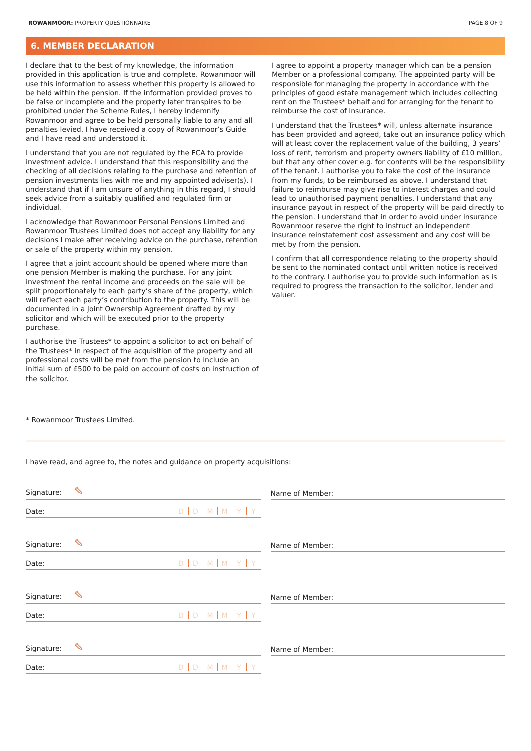ROWANMOOR: PROPERTY QUESTIONNAIRE PAGE 8 OF 9
6. MEMBER DECLARATION
I declare that to the best of my knowledge, the information provided in this application is true and complete. Rowanmoor will use this information to assess whether this property is allowed to be held within the pension. If the information provided proves to be false or incomplete and the property later transpires to be prohibited under the Scheme Rules, I hereby indemnify Rowanmoor and agree to be held personally liable to any and all penalties levied. I have received a copy of Rowanmoor’s Guide and I have read and understood it.
I understand that you are not regulated by the FCA to provide investment advice. I understand that this responsibility and the checking of all decisions relating to the purchase and retention of pension investments lies with me and my appointed adviser(s). I understand that if I am unsure of anything in this regard, I should seek advice from a suitably qualified and regulated firm or individual.
I acknowledge that Rowanmoor Personal Pensions Limited and Rowanmoor Trustees Limited does not accept any liability for any decisions I make after receiving advice on the purchase, retention or sale of the property within my pension.
I agree that a joint account should be opened where more than one pension Member is making the purchase. For any joint investment the rental income and proceeds on the sale will be split proportionately to each party’s share of the property, which will reflect each party’s contribution to the property. This will be documented in a Joint Ownership Agreement drafted by my solicitor and which will be executed prior to the property purchase.
I authorise the Trustees* to appoint a solicitor to act on behalf of the Trustees* in respect of the acquisition of the property and all professional costs will be met from the pension to include an initial sum of £500 to be paid on account of costs on instruction of the solicitor.
I agree to appoint a property manager which can be a pension Member or a professional company. The appointed party will be responsible for managing the property in accordance with the principles of good estate management which includes collecting rent on the Trustees* behalf and for arranging for the tenant to reimburse the cost of insurance.
I understand that the Trustees* will, unless alternate insurance has been provided and agreed, take out an insurance policy which will at least cover the replacement value of the building, 3 years’ loss of rent, terrorism and property owners liability of £10 million, but that any other cover e.g. for contents will be the responsibility of the tenant. I authorise you to take the cost of the insurance from my funds, to be reimbursed as above. I understand that failure to reimburse may give rise to interest charges and could lead to unauthorised payment penalties. I understand that any insurance payout in respect of the property will be paid directly to the pension. I understand that in order to avoid under insurance Rowanmoor reserve the right to instruct an independent insurance reinstatement cost assessment and any cost will be met by from the pension.
I confirm that all correspondence relating to the property should be sent to the nominated contact until written notice is received to the contrary. I authorise you to provide such information as is required to progress the transaction to the solicitor, lender and valuer.
* Rowanmoor Trustees Limited.
I have read, and agree to, the notes and guidance on property acquisitions:
Signature: ✎
Date: DDMMYY
Name of Member:
Signature: ✎
Date: DDMMYY
Name of Member:
Signature: ✎
Date: DDMMYY
Name of Member:
Signature: ✎
Date: DDMMYY
Name of Member: